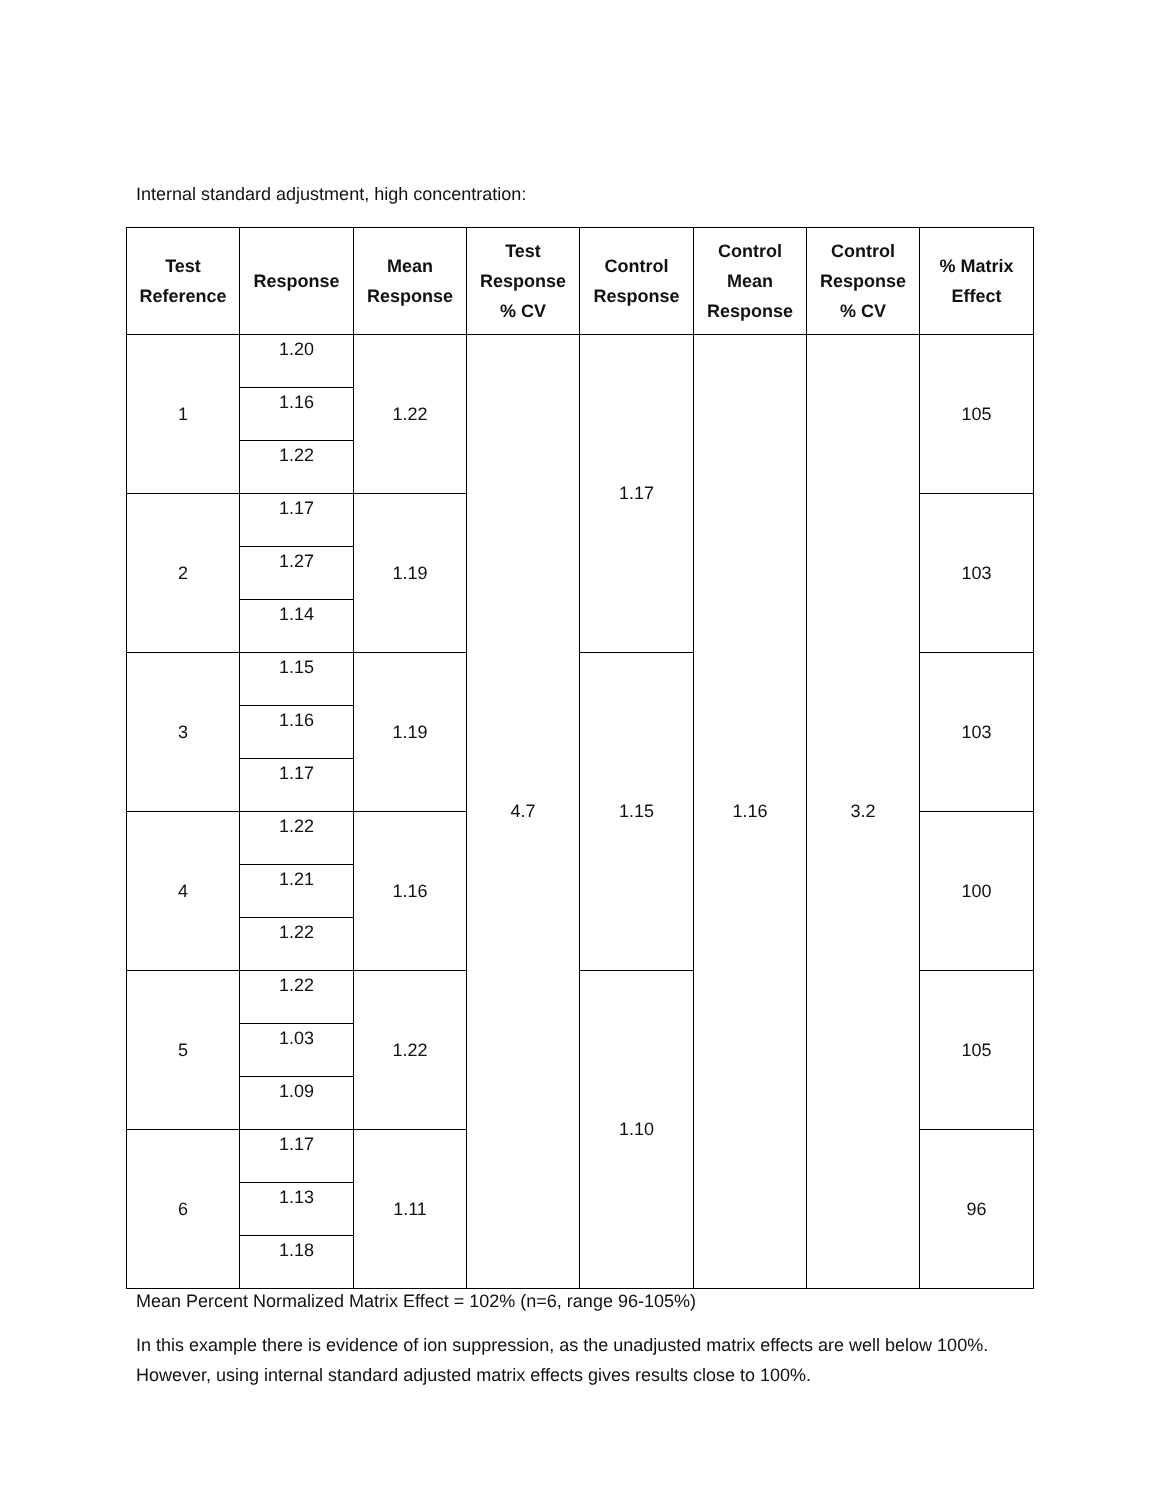Internal standard adjustment, high concentration:
| Test Reference | Response | Mean Response | Test Response % CV | Control Response | Control Mean Response | Control Response % CV | % Matrix Effect |
| --- | --- | --- | --- | --- | --- | --- | --- |
| 1 | 1.20 | 1.22 | 4.7 | 1.17 | 1.16 | 3.2 | 105 |
| | 1.16 | | | | | | |
| | 1.22 | | | | | | |
| 2 | 1.17 | 1.19 | | | | | 103 |
| | 1.27 | | | | | | |
| | 1.14 | | | | | | |
| 3 | 1.15 | 1.19 | | 1.15 | | | 103 |
| | 1.16 | | | | | | |
| | 1.17 | | | | | | |
| 4 | 1.22 | 1.16 | | | | | 100 |
| | 1.21 | | | | | | |
| | 1.22 | | | | | | |
| 5 | 1.22 | 1.22 | | 1.10 | | | 105 |
| | 1.03 | | | | | | |
| | 1.09 | | | | | | |
| 6 | 1.17 | 1.11 | | | | | 96 |
| | 1.13 | | | | | | |
| | 1.18 | | | | | | |
Mean Percent Normalized Matrix Effect = 102% (n=6, range 96-105%)
In this example there is evidence of ion suppression, as the unadjusted matrix effects are well below 100%. However, using internal standard adjusted matrix effects gives results close to 100%.